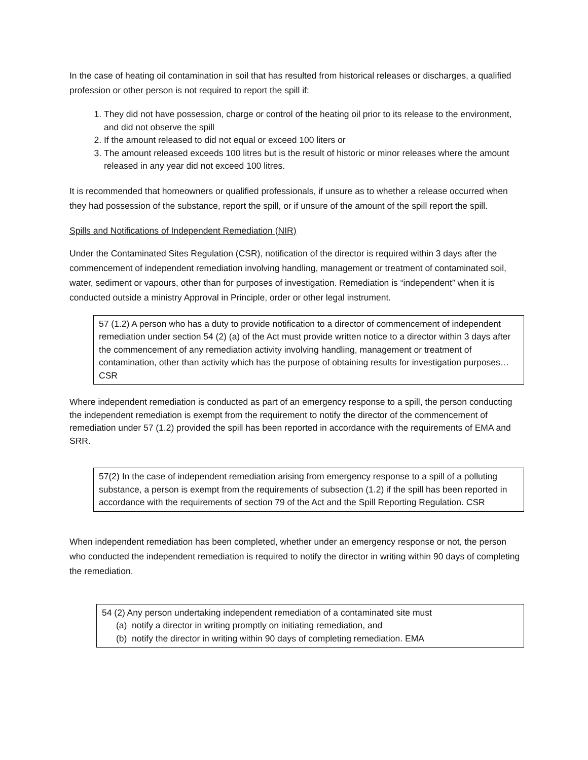In the case of heating oil contamination in soil that has resulted from historical releases or discharges, a qualified profession or other person is not required to report the spill if:
1. They did not have possession, charge or control of the heating oil prior to its release to the environment, and did not observe the spill
2. If the amount released to did not equal or exceed 100 liters or
3. The amount released exceeds 100 litres but is the result of historic or minor releases where the amount released in any year did not exceed 100 litres.
It is recommended that homeowners or qualified professionals, if unsure as to whether a release occurred when they had possession of the substance, report the spill, or if unsure of the amount of the spill report the spill.
Spills and Notifications of Independent Remediation (NIR)
Under the Contaminated Sites Regulation (CSR), notification of the director is required within 3 days after the commencement of independent remediation involving handling, management or treatment of contaminated soil, water, sediment or vapours, other than for purposes of investigation. Remediation is “independent” when it is conducted outside a ministry Approval in Principle, order or other legal instrument.
57 (1.2) A person who has a duty to provide notification to a director of commencement of independent remediation under section 54 (2) (a) of the Act must provide written notice to a director within 3 days after the commencement of any remediation activity involving handling, management or treatment of contamination, other than activity which has the purpose of obtaining results for investigation purposes… CSR
Where independent remediation is conducted as part of an emergency response to a spill, the person conducting the independent remediation is exempt from the requirement to notify the director of the commencement of remediation under 57 (1.2) provided the spill has been reported in accordance with the requirements of EMA and SRR.
57(2) In the case of independent remediation arising from emergency response to a spill of a polluting substance, a person is exempt from the requirements of subsection (1.2) if the spill has been reported in accordance with the requirements of section 79 of the Act and the Spill Reporting Regulation. CSR
When independent remediation has been completed, whether under an emergency response or not, the person who conducted the independent remediation is required to notify the director in writing within 90 days of completing the remediation.
54 (2) Any person undertaking independent remediation of a contaminated site must
(a) notify a director in writing promptly on initiating remediation, and
(b) notify the director in writing within 90 days of completing remediation. EMA